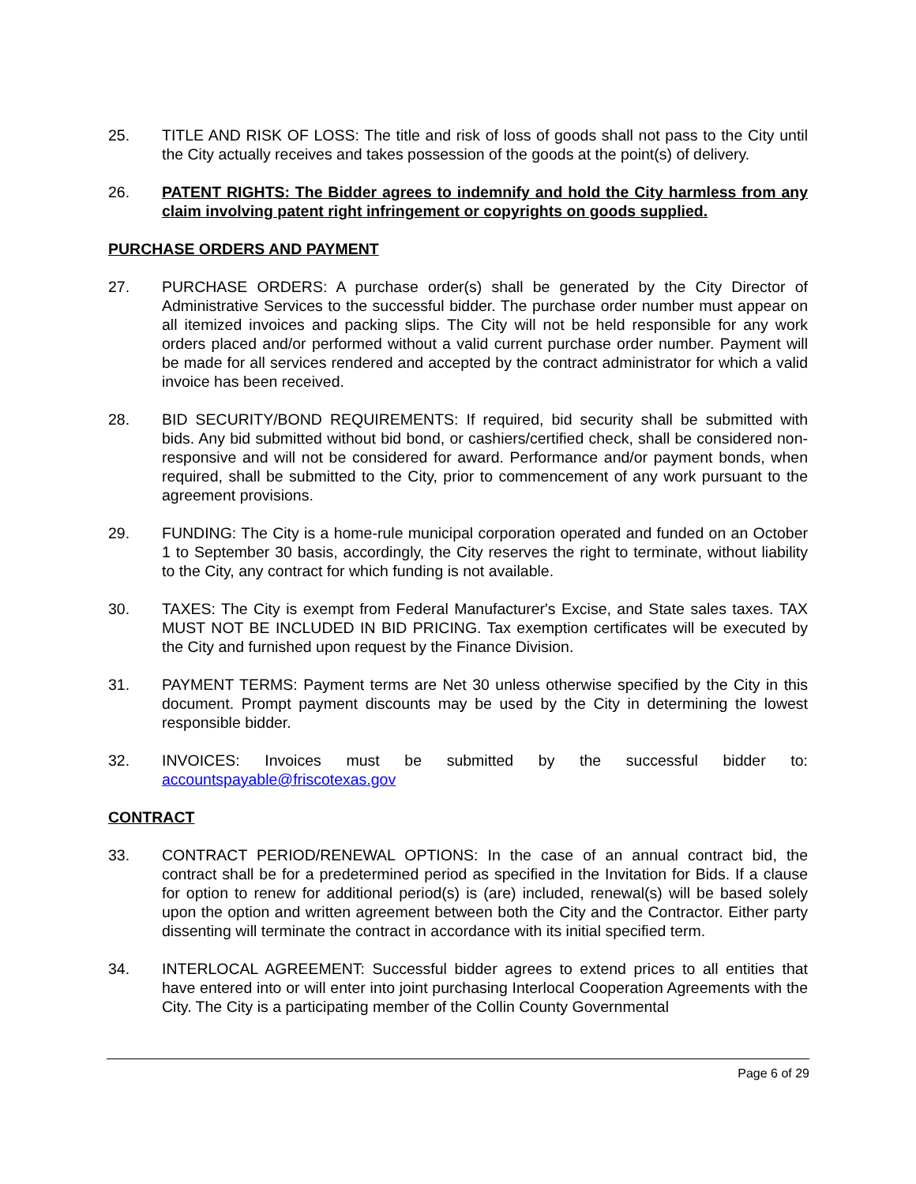25. TITLE AND RISK OF LOSS: The title and risk of loss of goods shall not pass to the City until the City actually receives and takes possession of the goods at the point(s) of delivery.
26. PATENT RIGHTS: The Bidder agrees to indemnify and hold the City harmless from any claim involving patent right infringement or copyrights on goods supplied.
PURCHASE ORDERS AND PAYMENT
27. PURCHASE ORDERS: A purchase order(s) shall be generated by the City Director of Administrative Services to the successful bidder. The purchase order number must appear on all itemized invoices and packing slips. The City will not be held responsible for any work orders placed and/or performed without a valid current purchase order number. Payment will be made for all services rendered and accepted by the contract administrator for which a valid invoice has been received.
28. BID SECURITY/BOND REQUIREMENTS: If required, bid security shall be submitted with bids. Any bid submitted without bid bond, or cashiers/certified check, shall be considered non-responsive and will not be considered for award. Performance and/or payment bonds, when required, shall be submitted to the City, prior to commencement of any work pursuant to the agreement provisions.
29. FUNDING: The City is a home-rule municipal corporation operated and funded on an October 1 to September 30 basis, accordingly, the City reserves the right to terminate, without liability to the City, any contract for which funding is not available.
30. TAXES: The City is exempt from Federal Manufacturer's Excise, and State sales taxes. TAX MUST NOT BE INCLUDED IN BID PRICING. Tax exemption certificates will be executed by the City and furnished upon request by the Finance Division.
31. PAYMENT TERMS: Payment terms are Net 30 unless otherwise specified by the City in this document. Prompt payment discounts may be used by the City in determining the lowest responsible bidder.
32. INVOICES: Invoices must be submitted by the successful bidder to: accountspayable@friscotexas.gov
CONTRACT
33. CONTRACT PERIOD/RENEWAL OPTIONS: In the case of an annual contract bid, the contract shall be for a predetermined period as specified in the Invitation for Bids. If a clause for option to renew for additional period(s) is (are) included, renewal(s) will be based solely upon the option and written agreement between both the City and the Contractor. Either party dissenting will terminate the contract in accordance with its initial specified term.
34. INTERLOCAL AGREEMENT: Successful bidder agrees to extend prices to all entities that have entered into or will enter into joint purchasing Interlocal Cooperation Agreements with the City. The City is a participating member of the Collin County Governmental
Page 6 of 29